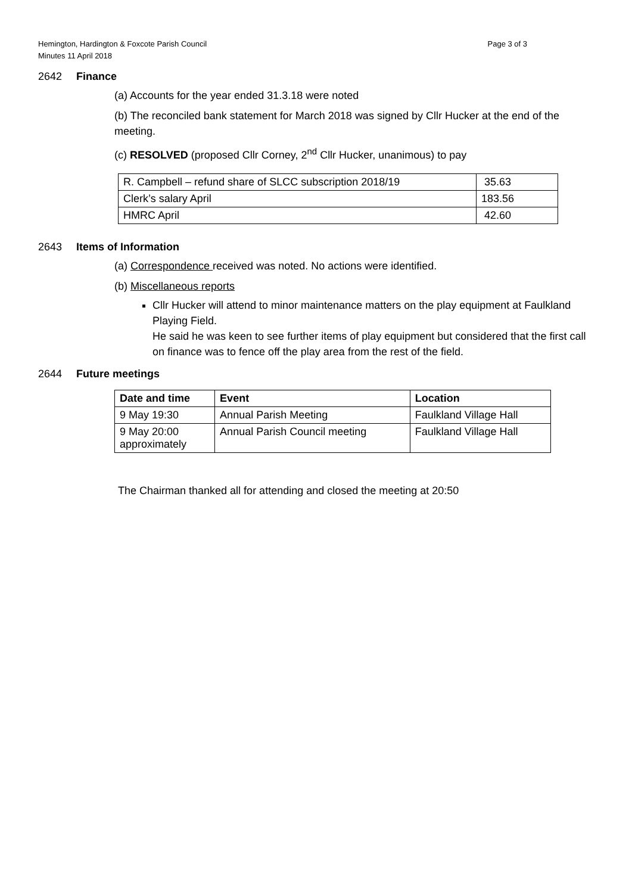Hemington, Hardington & Foxcote Parish Council
Minutes 11 April 2018 Page 3 of 3
2642 Finance
(a) Accounts for the year ended 31.3.18 were noted
(b) The reconciled bank statement for March 2018 was signed by Cllr Hucker at the end of the meeting.
(c) RESOLVED (proposed Cllr Corney, 2<sup>nd</sup> Cllr Hucker, unanimous) to pay
| R. Campbell – refund share of SLCC subscription 2018/19 | 35.63 |
| Clerk’s salary April | 183.56 |
| HMRC April | 42.60 |
2643 Items of Information
(a) Correspondence received was noted. No actions were identified.
(b) Miscellaneous reports
Cllr Hucker will attend to minor maintenance matters on the play equipment at Faulkland Playing Field.
He said he was keen to see further items of play equipment but considered that the first call on finance was to fence off the play area from the rest of the field.
2644 Future meetings
| Date and time | Event | Location |
| --- | --- | --- |
| 9 May 19:30 | Annual Parish Meeting | Faulkland Village Hall |
| 9 May 20:00 approximately | Annual Parish Council meeting | Faulkland Village Hall |
The Chairman thanked all for attending and closed the meeting at 20:50